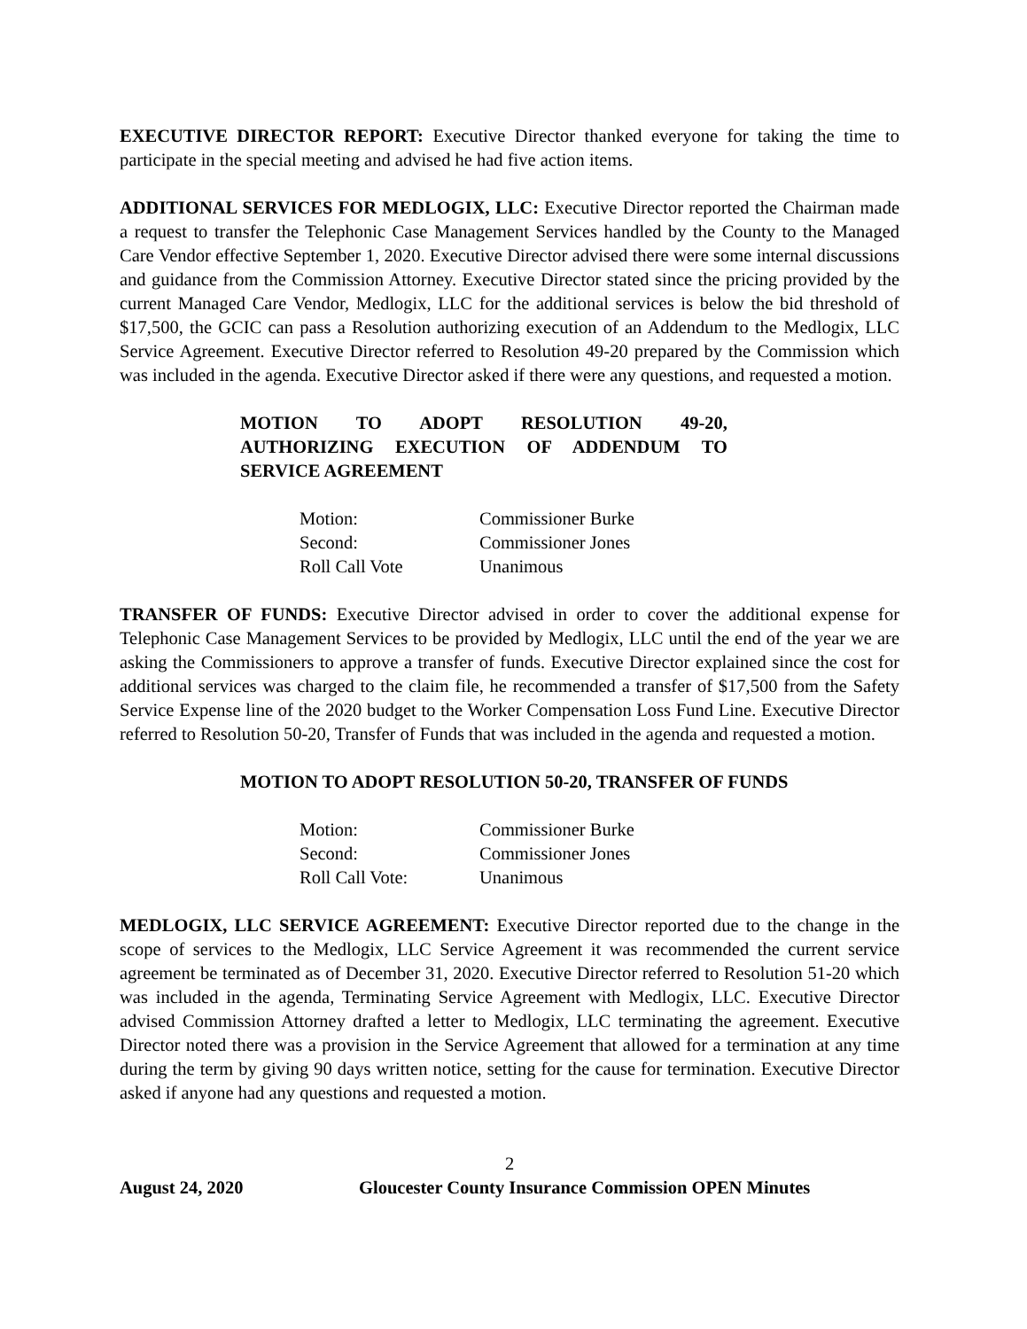EXECUTIVE DIRECTOR REPORT: Executive Director thanked everyone for taking the time to participate in the special meeting and advised he had five action items.
ADDITIONAL SERVICES FOR MEDLOGIX, LLC: Executive Director reported the Chairman made a request to transfer the Telephonic Case Management Services handled by the County to the Managed Care Vendor effective September 1, 2020. Executive Director advised there were some internal discussions and guidance from the Commission Attorney. Executive Director stated since the pricing provided by the current Managed Care Vendor, Medlogix, LLC for the additional services is below the bid threshold of $17,500, the GCIC can pass a Resolution authorizing execution of an Addendum to the Medlogix, LLC Service Agreement. Executive Director referred to Resolution 49-20 prepared by the Commission which was included in the agenda. Executive Director asked if there were any questions, and requested a motion.
MOTION TO ADOPT RESOLUTION 49-20, AUTHORIZING EXECUTION OF ADDENDUM TO SERVICE AGREEMENT
| Motion: | Commissioner Burke |
| Second: | Commissioner Jones |
| Roll Call Vote | Unanimous |
TRANSFER OF FUNDS: Executive Director advised in order to cover the additional expense for Telephonic Case Management Services to be provided by Medlogix, LLC until the end of the year we are asking the Commissioners to approve a transfer of funds. Executive Director explained since the cost for additional services was charged to the claim file, he recommended a transfer of $17,500 from the Safety Service Expense line of the 2020 budget to the Worker Compensation Loss Fund Line. Executive Director referred to Resolution 50-20, Transfer of Funds that was included in the agenda and requested a motion.
MOTION TO ADOPT RESOLUTION 50-20, TRANSFER OF FUNDS
| Motion: | Commissioner Burke |
| Second: | Commissioner Jones |
| Roll Call Vote: | Unanimous |
MEDLOGIX, LLC SERVICE AGREEMENT: Executive Director reported due to the change in the scope of services to the Medlogix, LLC Service Agreement it was recommended the current service agreement be terminated as of December 31, 2020. Executive Director referred to Resolution 51-20 which was included in the agenda, Terminating Service Agreement with Medlogix, LLC. Executive Director advised Commission Attorney drafted a letter to Medlogix, LLC terminating the agreement. Executive Director noted there was a provision in the Service Agreement that allowed for a termination at any time during the term by giving 90 days written notice, setting for the cause for termination. Executive Director asked if anyone had any questions and requested a motion.
2
August 24, 2020 Gloucester County Insurance Commission OPEN Minutes